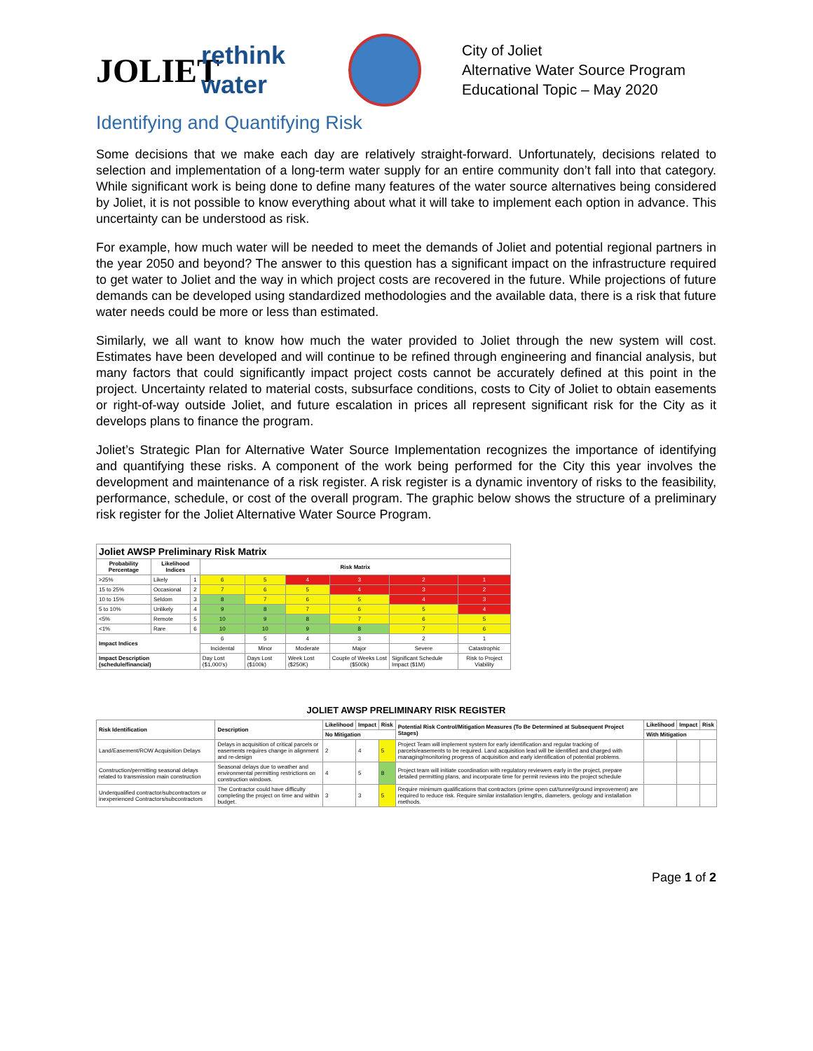JOLIET
rethink water
City of Joliet
Alternative Water Source Program
Educational Topic – May 2020
Identifying and Quantifying Risk
Some decisions that we make each day are relatively straight-forward. Unfortunately, decisions related to selection and implementation of a long-term water supply for an entire community don’t fall into that category. While significant work is being done to define many features of the water source alternatives being considered by Joliet, it is not possible to know everything about what it will take to implement each option in advance. This uncertainty can be understood as risk.
For example, how much water will be needed to meet the demands of Joliet and potential regional partners in the year 2050 and beyond? The answer to this question has a significant impact on the infrastructure required to get water to Joliet and the way in which project costs are recovered in the future. While projections of future demands can be developed using standardized methodologies and the available data, there is a risk that future water needs could be more or less than estimated.
Similarly, we all want to know how much the water provided to Joliet through the new system will cost. Estimates have been developed and will continue to be refined through engineering and financial analysis, but many factors that could significantly impact project costs cannot be accurately defined at this point in the project. Uncertainty related to material costs, subsurface conditions, costs to City of Joliet to obtain easements or right-of-way outside Joliet, and future escalation in prices all represent significant risk for the City as it develops plans to finance the program.
Joliet’s Strategic Plan for Alternative Water Source Implementation recognizes the importance of identifying and quantifying these risks. A component of the work being performed for the City this year involves the development and maintenance of a risk register. A risk register is a dynamic inventory of risks to the feasibility, performance, schedule, or cost of the overall program. The graphic below shows the structure of a preliminary risk register for the Joliet Alternative Water Source Program.
| Joliet AWSP Preliminary Risk Matrix | | | | | | | | |
| --- | --- | --- | --- | --- | --- | --- | --- | --- |
| Probability Percentage | Likelihood Indices | | Risk Matrix | | | | | |
| >25% | Likely | 1 | 6 | 5 | 4 | 3 | 2 | 1 |
| 15 to 25% | Occasional | 2 | 7 | 6 | 5 | 4 | 3 | 2 |
| 10 to 15% | Seldom | 3 | 8 | 7 | 6 | 5 | 4 | 3 |
| 5 to 10% | Unlikely | 4 | 9 | 8 | 7 | 6 | 5 | 4 |
| <5% | Remote | 5 | 10 | 9 | 8 | 7 | 6 | 5 |
| <1% | Rare | 6 | 10 | 10 | 9 | 8 | 7 | 6 |
| Impact Indices | | | 6 | 5 | 4 | 3 | 2 | 1 |
| | | | Incidental | Minor | Moderate | Major | Severe | Catastrophic |
| Impact Description (schedule/financial) | | | Day Lost ($1,000's) | Days Lost ($100k) | Week Lost ($250K) | Couple of Weeks Lost ($500k) | Significant Schedule Impact ($1M) | Risk to Project Viability |
JOLIET AWSP PRELIMINARY RISK REGISTER
| Risk Identification | Description | Likelihood | Impact | Risk | Potential Risk Control/Mitigation Measures (To Be Determined at Subsequent Project Stages) | Likelihood | Impact | Risk |
| --- | --- | --- | --- | --- | --- | --- | --- | --- |
| | | No Mitigation | | | | With Mitigation | | |
| Land/Easement/ROW Acquisition Delays | Delays in acquisition of critical parcels or easements requires change in alignment and re-design | 2 | 4 | 5 | Project Team will implement system for early identification and regular tracking of parcels/easements to be required. Land acquisition lead will be identified and charged with managing/monitoring progress of acquisition and early identification of potential problems. | | | |
| Construction/permitting seasonal delays related to transmission main construction | Seasonal delays due to weather and environmental permitting restrictions on construction windows. | 4 | 5 | 8 | Project team will initiate coordination with regulatory reviewers early in the project, prepare detailed permitting plans, and incorporate time for permit reviews into the project schedule | | | |
| Underqualified contractor/subcontractors or inexperienced Contractors/subcontractors | The Contractor could have difficulty completing the project on time and within budget. | 3 | 3 | 5 | Require minimum qualifications that contractors (prime open cut/tunnel/ground improvement) are required to reduce risk. Require similar installation lengths, diameters, geology and installation methods. | | | |
Page 1 of 2